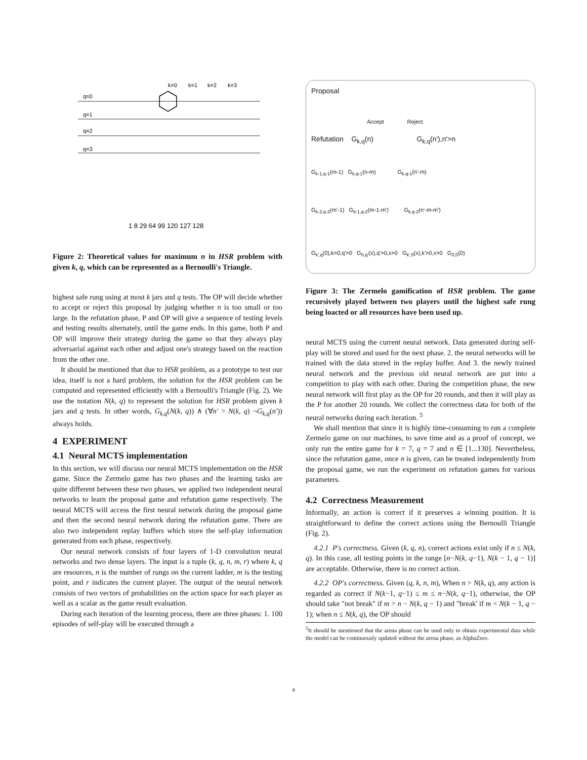k=0
k=1
k=2
k=3
q=0
q=1
q=2
q=3
1 8 29 64 99 120 127 128
Figure 2: Theoretical values for maximum n in HSR problem with given k, q, which can be represented as a Bernoulli's Triangle.
highest safe rung using at most k jars and q tests. The OP will decide whether to accept or reject this proposal by judging whether n is too small or too large. In the refutation phase, P and OP will give a sequence of testing levels and testing results alternately, until the game ends. In this game, both P and OP will improve their strategy during the game so that they always play adversarial against each other and adjust one's strategy based on the reaction from the other one.
It should be mentioned that due to HSR problem, as a prototype to test our idea, itself is not a hard problem, the solution for the HSR problem can be computed and represented efficiently with a Bernoulli's Triangle (Fig. 2). We use the notation N(k, q) to represent the solution for HSR problem given k jars and q tests. In other words, G<sub>k,q</sub>(N(k, q)) ∧ (∀n′ > N(k, q) ¬G<sub>k,q</sub>(n′)) always holds.
4 EXPERIMENT
4.1 Neural MCTS implementation
In this section, we will discuss our neural MCTS implementation on the HSR game. Since the Zermelo game has two phases and the learning tasks are quite different between these two phases, we applied two independent neural networks to learn the proposal game and refutation game respectively. The neural MCTS will access the first neural network during the proposal game and then the second neural network during the refutation game. There are also two independent replay buffers which store the self-play information generated from each phase, respectively.
Our neural network consists of four layers of 1-D convolution neural networks and two dense layers. The input is a tuple (k, q, n, m, r) where k, q are resources, n is the number of rungs on the current ladder, m is the testing point, and r indicates the current player. The output of the neural network consists of two vectors of probabilities on the action space for each player as well as a scalar as the game result evaluation.
During each iteration of the learning process, there are three phases: 1. 100 episodes of self-play will be executed through a
Proposal
Accept Reject
Refutation G<sub>k,q</sub>(n) G<sub>k,q</sub>(n'),n'>n
G<sub>k-1,q-1</sub>(m-1) G<sub>k,q-1</sub>(n-m) G<sub>k,q-1</sub>(n'-m)
G<sub>k-2,q-2</sub>(m'-1) G<sub>k-1,q-2</sub>(m-1-m') G<sub>k,q-2</sub>(n'-m-m')
G<sub>k',q</sub>(0),k>0,q'>0 G<sub>0,q'</sub>(x),q'>0,x>0 G<sub>k',0</sub>(x),k'>0,x>0 G<sub>0,0</sub>(0)
Figure 3: The Zermelo gamification of HSR problem. The game recursively played between two players until the highest safe rung being loacted or all resources have been used up.
neural MCTS using the current neural network. Data generated during self-play will be stored and used for the next phase. 2. the neural networks will be trained with the data stored in the replay buffer. And 3. the newly trained neural network and the previous old neural network are put into a competition to play with each other. During the competition phase, the new neural network will first play as the OP for 20 rounds, and then it will play as the P for another 20 rounds. We collect the correctness data for both of the neural networks during each iteration. <sup>5</sup>
We shall mention that since it is highly time-consuming to run a complete Zermelo game on our machines, to save time and as a proof of concept, we only run the entire game for k = 7, q = 7 and n ∈ [1...130]. Nevertheless, since the refutation game, once n is given, can be treated independently from the proposal game, we run the experiment on refutation games for various parameters.
4.2 Correctness Measurement
Informally, an action is correct if it preserves a winning position. It is straightforward to define the correct actions using the Bernoulli Triangle (Fig. 2).
4.2.1 P's correctness. Given (k, q, n), correct actions exist only if n ≤ N(k, q). In this case, all testing points in the range [n−N(k, q−1), N(k − 1, q − 1)] are acceptable. Otherwise, there is no correct action.
4.2.2 OP's correctness. Given (q, k, n, m), When n > N(k, q), any action is regarded as correct if N(k−1, q−1) ≤ m ≤ n−N(k, q−1), otherwise, the OP should take "not break" if m > n − N(k, q − 1) and "break' if m < N(k − 1, q − 1); when n ≤ N(k, q), the OP should
<sup>5</sup> It should be mentioned that the arena phase can be used only to obtain experimental data while the model can be continuously updated without the arena phase, as AlphaZero.
4